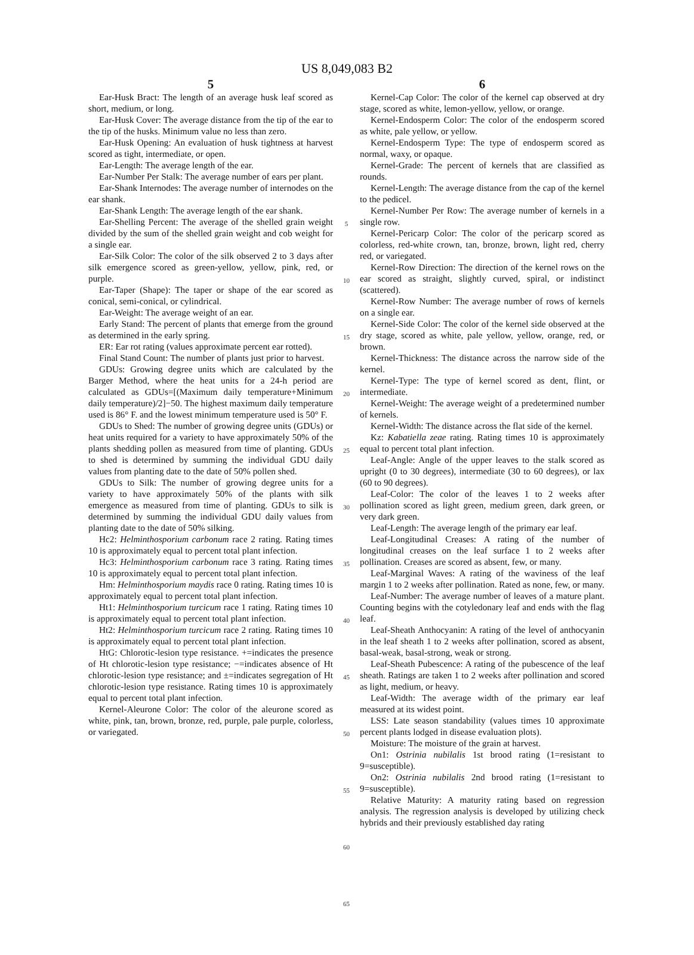US 8,049,083 B2
5
Ear-Husk Bract: The length of an average husk leaf scored as short, medium, or long.
Ear-Husk Cover: The average distance from the tip of the ear to the tip of the husks. Minimum value no less than zero.
Ear-Husk Opening: An evaluation of husk tightness at harvest scored as tight, intermediate, or open.
Ear-Length: The average length of the ear.
Ear-Number Per Stalk: The average number of ears per plant.
Ear-Shank Internodes: The average number of internodes on the ear shank.
Ear-Shank Length: The average length of the ear shank.
Ear-Shelling Percent: The average of the shelled grain weight divided by the sum of the shelled grain weight and cob weight for a single ear.
Ear-Silk Color: The color of the silk observed 2 to 3 days after silk emergence scored as green-yellow, yellow, pink, red, or purple.
Ear-Taper (Shape): The taper or shape of the ear scored as conical, semi-conical, or cylindrical.
Ear-Weight: The average weight of an ear.
Early Stand: The percent of plants that emerge from the ground as determined in the early spring.
ER: Ear rot rating (values approximate percent ear rotted).
Final Stand Count: The number of plants just prior to harvest.
GDUs: Growing degree units which are calculated by the Barger Method, where the heat units for a 24-h period are calculated as GDUs=[(Maximum daily temperature+Minimum daily temperature)/2]−50. The highest maximum daily temperature used is 86° F. and the lowest minimum temperature used is 50° F.
GDUs to Shed: The number of growing degree units (GDUs) or heat units required for a variety to have approximately 50% of the plants shedding pollen as measured from time of planting. GDUs to shed is determined by summing the individual GDU daily values from planting date to the date of 50% pollen shed.
GDUs to Silk: The number of growing degree units for a variety to have approximately 50% of the plants with silk emergence as measured from time of planting. GDUs to silk is determined by summing the individual GDU daily values from planting date to the date of 50% silking.
Hc2: Helminthosporium carbonum race 2 rating. Rating times 10 is approximately equal to percent total plant infection.
Hc3: Helminthosporium carbonum race 3 rating. Rating times 10 is approximately equal to percent total plant infection.
Hm: Helminthosporium maydis race 0 rating. Rating times 10 is approximately equal to percent total plant infection.
Ht1: Helminthosporium turcicum race 1 rating. Rating times 10 is approximately equal to percent total plant infection.
Ht2: Helminthosporium turcicum race 2 rating. Rating times 10 is approximately equal to percent total plant infection.
HtG: Chlorotic-lesion type resistance. +=indicates the presence of Ht chlorotic-lesion type resistance; −=indicates absence of Ht chlorotic-lesion type resistance; and ±=indicates segregation of Ht chlorotic-lesion type resistance. Rating times 10 is approximately equal to percent total plant infection.
Kernel-Aleurone Color: The color of the aleurone scored as white, pink, tan, brown, bronze, red, purple, pale purple, colorless, or variegated.
5
10
15
20
25
30
35
40
45
50
55
60
65
6
Kernel-Cap Color: The color of the kernel cap observed at dry stage, scored as white, lemon-yellow, yellow, or orange.
Kernel-Endosperm Color: The color of the endosperm scored as white, pale yellow, or yellow.
Kernel-Endosperm Type: The type of endosperm scored as normal, waxy, or opaque.
Kernel-Grade: The percent of kernels that are classified as rounds.
Kernel-Length: The average distance from the cap of the kernel to the pedicel.
Kernel-Number Per Row: The average number of kernels in a single row.
Kernel-Pericarp Color: The color of the pericarp scored as colorless, red-white crown, tan, bronze, brown, light red, cherry red, or variegated.
Kernel-Row Direction: The direction of the kernel rows on the ear scored as straight, slightly curved, spiral, or indistinct (scattered).
Kernel-Row Number: The average number of rows of kernels on a single ear.
Kernel-Side Color: The color of the kernel side observed at the dry stage, scored as white, pale yellow, yellow, orange, red, or brown.
Kernel-Thickness: The distance across the narrow side of the kernel.
Kernel-Type: The type of kernel scored as dent, flint, or intermediate.
Kernel-Weight: The average weight of a predetermined number of kernels.
Kernel-Width: The distance across the flat side of the kernel.
Kz: Kabatiella zeae rating. Rating times 10 is approximately equal to percent total plant infection.
Leaf-Angle: Angle of the upper leaves to the stalk scored as upright (0 to 30 degrees), intermediate (30 to 60 degrees), or lax (60 to 90 degrees).
Leaf-Color: The color of the leaves 1 to 2 weeks after pollination scored as light green, medium green, dark green, or very dark green.
Leaf-Length: The average length of the primary ear leaf.
Leaf-Longitudinal Creases: A rating of the number of longitudinal creases on the leaf surface 1 to 2 weeks after pollination. Creases are scored as absent, few, or many.
Leaf-Marginal Waves: A rating of the waviness of the leaf margin 1 to 2 weeks after pollination. Rated as none, few, or many.
Leaf-Number: The average number of leaves of a mature plant. Counting begins with the cotyledonary leaf and ends with the flag leaf.
Leaf-Sheath Anthocyanin: A rating of the level of anthocyanin in the leaf sheath 1 to 2 weeks after pollination, scored as absent, basal-weak, basal-strong, weak or strong.
Leaf-Sheath Pubescence: A rating of the pubescence of the leaf sheath. Ratings are taken 1 to 2 weeks after pollination and scored as light, medium, or heavy.
Leaf-Width: The average width of the primary ear leaf measured at its widest point.
LSS: Late season standability (values times 10 approximate percent plants lodged in disease evaluation plots).
Moisture: The moisture of the grain at harvest.
On1: Ostrinia nubilalis 1st brood rating (1=resistant to 9=susceptible).
On2: Ostrinia nubilalis 2nd brood rating (1=resistant to 9=susceptible).
Relative Maturity: A maturity rating based on regression analysis. The regression analysis is developed by utilizing check hybrids and their previously established day rating